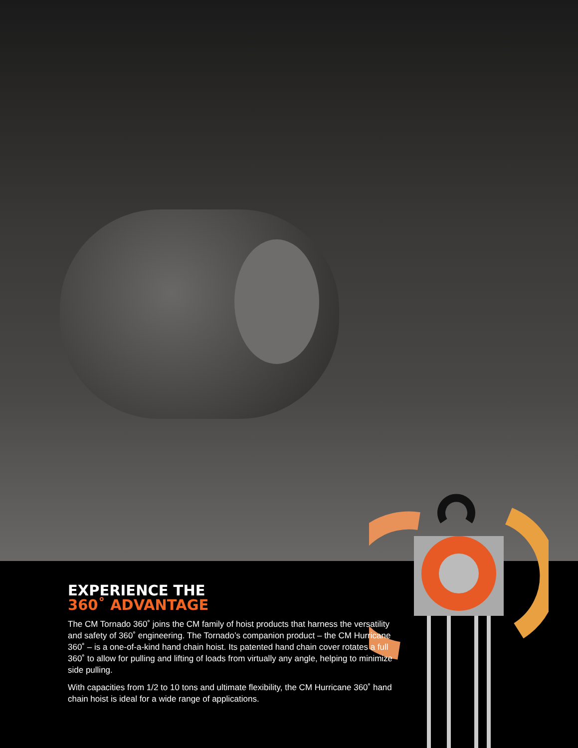EXPERIENCE THE
360˚ ADVANTAGE
The CM Tornado 360˚ joins the CM family of hoist products that harness the versatility and safety of 360˚ engineering. The Tornado’s companion product – the CM Hurricane 360˚ – is a one-of-a-kind hand chain hoist. Its patented hand chain cover rotates a full 360˚ to allow for pulling and lifting of loads from virtually any angle, helping to minimize side pulling.
With capacities from 1/2 to 10 tons and ultimate flexibility, the CM Hurricane 360˚ hand chain hoist is ideal for a wide range of applications.